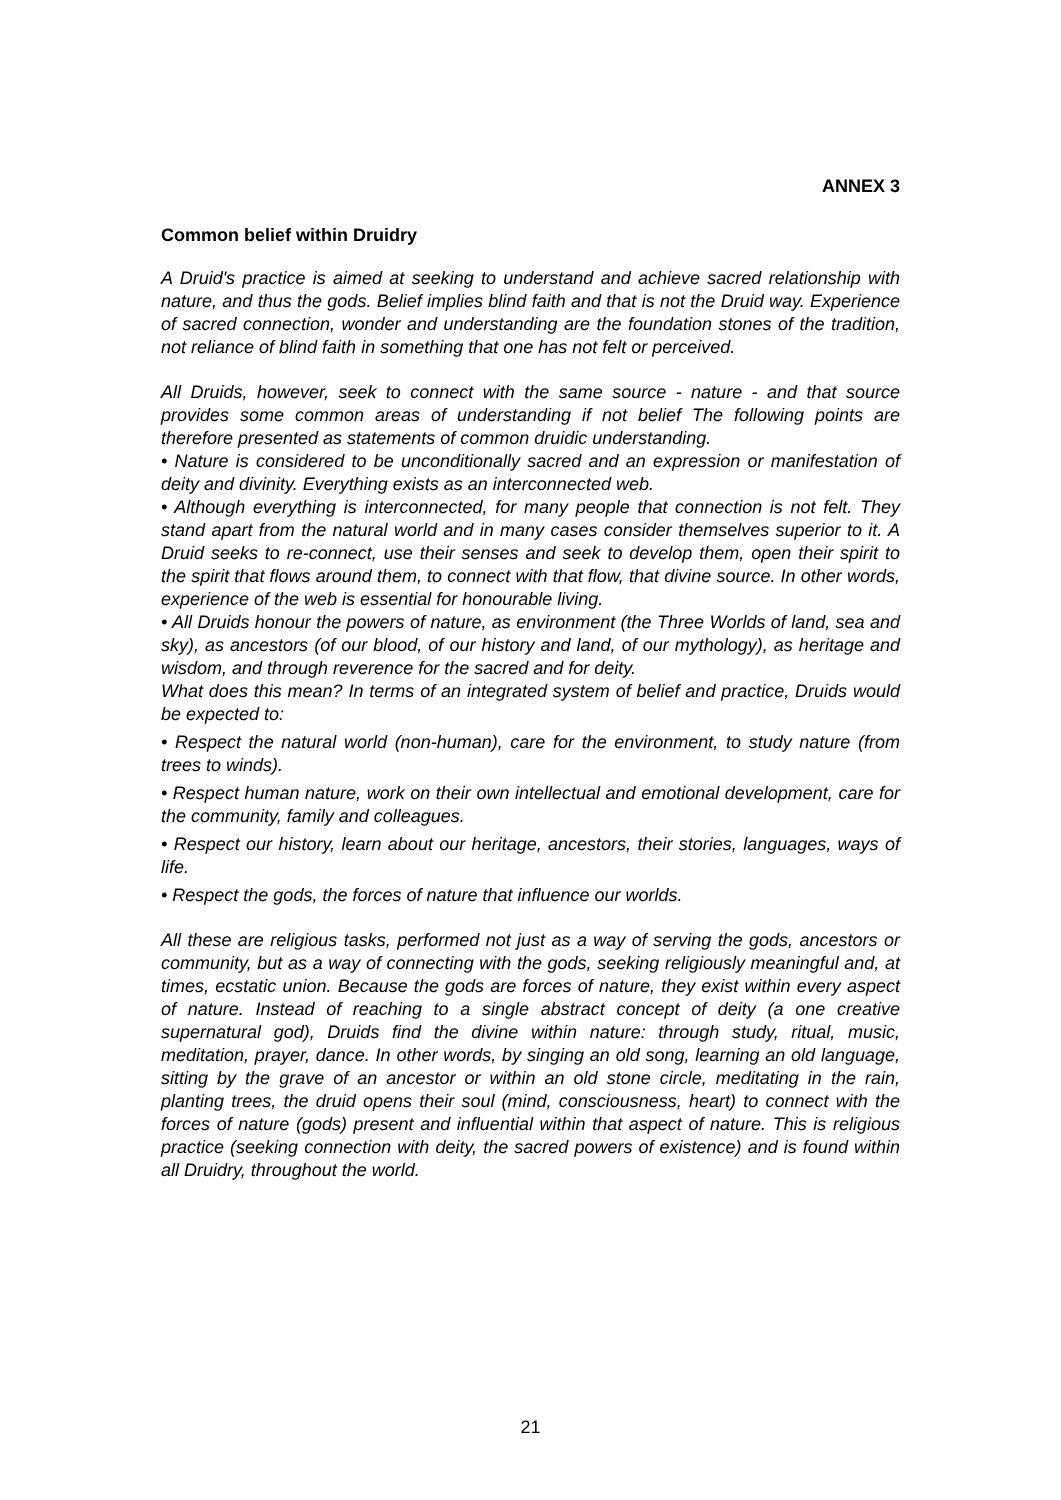ANNEX 3
Common belief within Druidry
A Druid's practice is aimed at seeking to understand and achieve sacred relationship with nature, and thus the gods. Belief implies blind faith and that is not the Druid way. Experience of sacred connection, wonder and understanding are the foundation stones of the tradition, not reliance of blind faith in something that one has not felt or perceived.
All Druids, however, seek to connect with the same source - nature - and that source provides some common areas of understanding if not belief The following points are therefore presented as statements of common druidic understanding.
• Nature is considered to be unconditionally sacred and an expression or manifestation of deity and divinity. Everything exists as an interconnected web.
• Although everything is interconnected, for many people that connection is not felt. They stand apart from the natural world and in many cases consider themselves superior to it. A Druid seeks to re-connect, use their senses and seek to develop them, open their spirit to the spirit that flows around them, to connect with that flow, that divine source. In other words, experience of the web is essential for honourable living.
• All Druids honour the powers of nature, as environment (the Three Worlds of land, sea and sky), as ancestors (of our blood, of our history and land, of our mythology), as heritage and wisdom, and through reverence for the sacred and for deity.
What does this mean? In terms of an integrated system of belief and practice, Druids would be expected to:
• Respect the natural world (non-human), care for the environment, to study nature (from trees to winds).
• Respect human nature, work on their own intellectual and emotional development, care for the community, family and colleagues.
• Respect our history, learn about our heritage, ancestors, their stories, languages, ways of life.
• Respect the gods, the forces of nature that influence our worlds.
All these are religious tasks, performed not just as a way of serving the gods, ancestors or community, but as a way of connecting with the gods, seeking religiously meaningful and, at times, ecstatic union. Because the gods are forces of nature, they exist within every aspect of nature. Instead of reaching to a single abstract concept of deity (a one creative supernatural god), Druids find the divine within nature: through study, ritual, music, meditation, prayer, dance. In other words, by singing an old song, learning an old language, sitting by the grave of an ancestor or within an old stone circle, meditating in the rain, planting trees, the druid opens their soul (mind, consciousness, heart) to connect with the forces of nature (gods) present and influential within that aspect of nature. This is religious practice (seeking connection with deity, the sacred powers of existence) and is found within all Druidry, throughout the world.
21